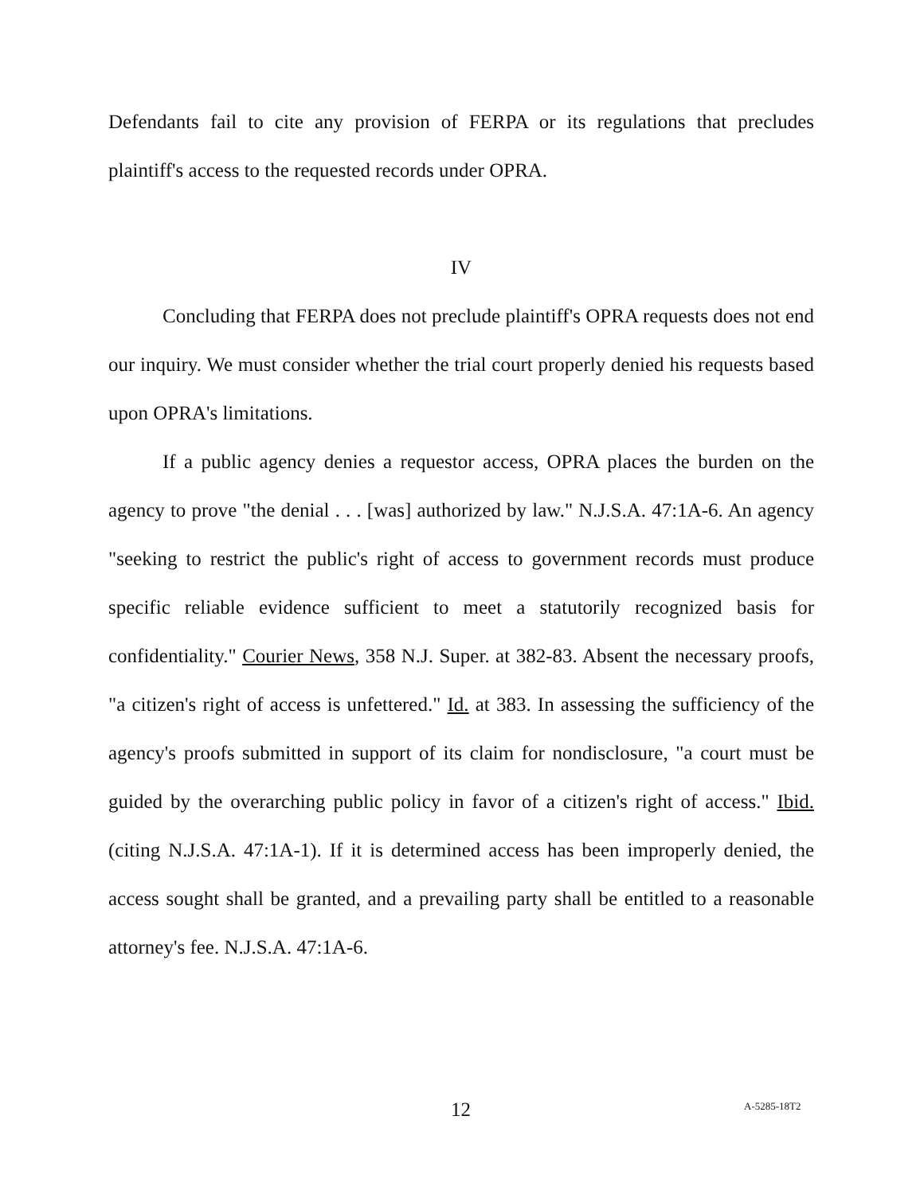Defendants fail to cite any provision of FERPA or its regulations that precludes plaintiff's access to the requested records under OPRA.
IV
Concluding that FERPA does not preclude plaintiff's OPRA requests does not end our inquiry. We must consider whether the trial court properly denied his requests based upon OPRA's limitations.
If a public agency denies a requestor access, OPRA places the burden on the agency to prove "the denial . . . [was] authorized by law." N.J.S.A. 47:1A-6. An agency "seeking to restrict the public's right of access to government records must produce specific reliable evidence sufficient to meet a statutorily recognized basis for confidentiality." Courier News, 358 N.J. Super. at 382-83. Absent the necessary proofs, "a citizen's right of access is unfettered." Id. at 383. In assessing the sufficiency of the agency's proofs submitted in support of its claim for nondisclosure, "a court must be guided by the overarching public policy in favor of a citizen's right of access." Ibid. (citing N.J.S.A. 47:1A-1). If it is determined access has been improperly denied, the access sought shall be granted, and a prevailing party shall be entitled to a reasonable attorney's fee. N.J.S.A. 47:1A-6.
12 A-5285-18T2